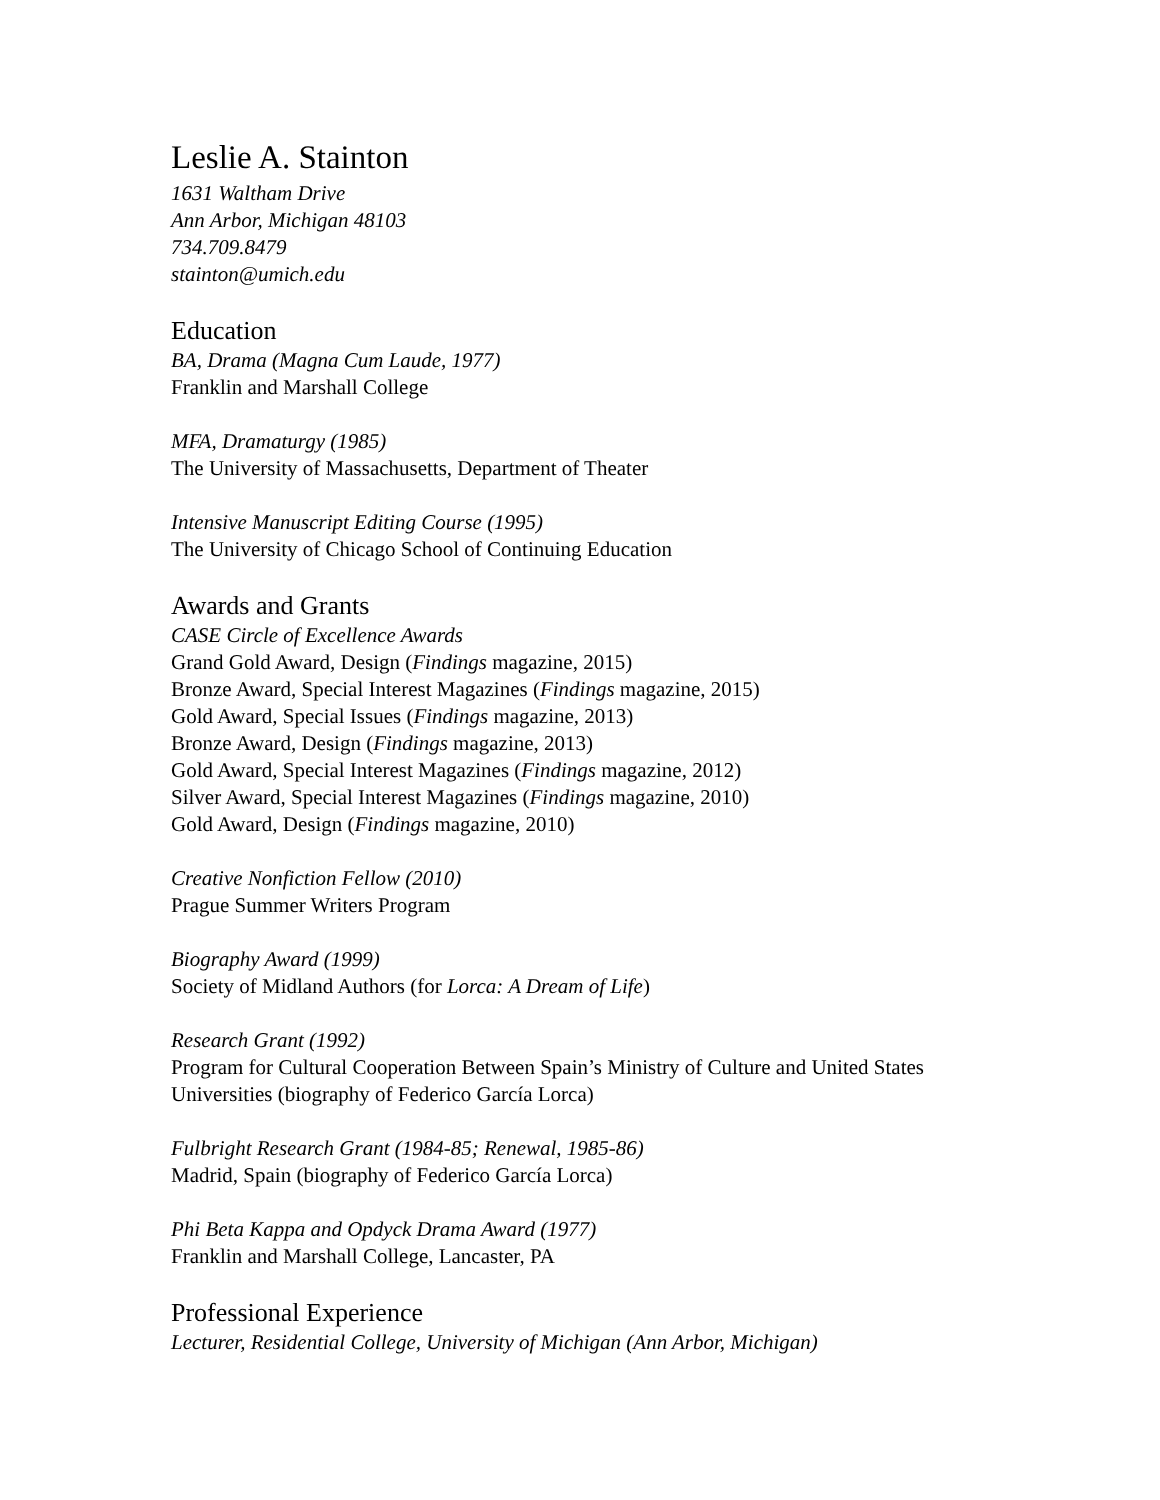Leslie A. Stainton
1631 Waltham Drive
Ann Arbor, Michigan 48103
734.709.8479
stainton@umich.edu
Education
BA, Drama (Magna Cum Laude, 1977)
Franklin and Marshall College
MFA, Dramaturgy (1985)
The University of Massachusetts, Department of Theater
Intensive Manuscript Editing Course (1995)
The University of Chicago School of Continuing Education
Awards and Grants
CASE Circle of Excellence Awards
Grand Gold Award, Design (Findings magazine, 2015)
Bronze Award, Special Interest Magazines (Findings magazine, 2015)
Gold Award, Special Issues (Findings magazine, 2013)
Bronze Award, Design (Findings magazine, 2013)
Gold Award, Special Interest Magazines (Findings magazine, 2012)
Silver Award, Special Interest Magazines (Findings magazine, 2010)
Gold Award, Design (Findings magazine, 2010)
Creative Nonfiction Fellow (2010)
Prague Summer Writers Program
Biography Award (1999)
Society of Midland Authors (for Lorca: A Dream of Life)
Research Grant (1992)
Program for Cultural Cooperation Between Spain’s Ministry of Culture and United States
Universities (biography of Federico García Lorca)
Fulbright Research Grant (1984-85; Renewal, 1985-86)
Madrid, Spain (biography of Federico García Lorca)
Phi Beta Kappa and Opdyck Drama Award (1977)
Franklin and Marshall College, Lancaster, PA
Professional Experience
Lecturer, Residential College, University of Michigan (Ann Arbor, Michigan)